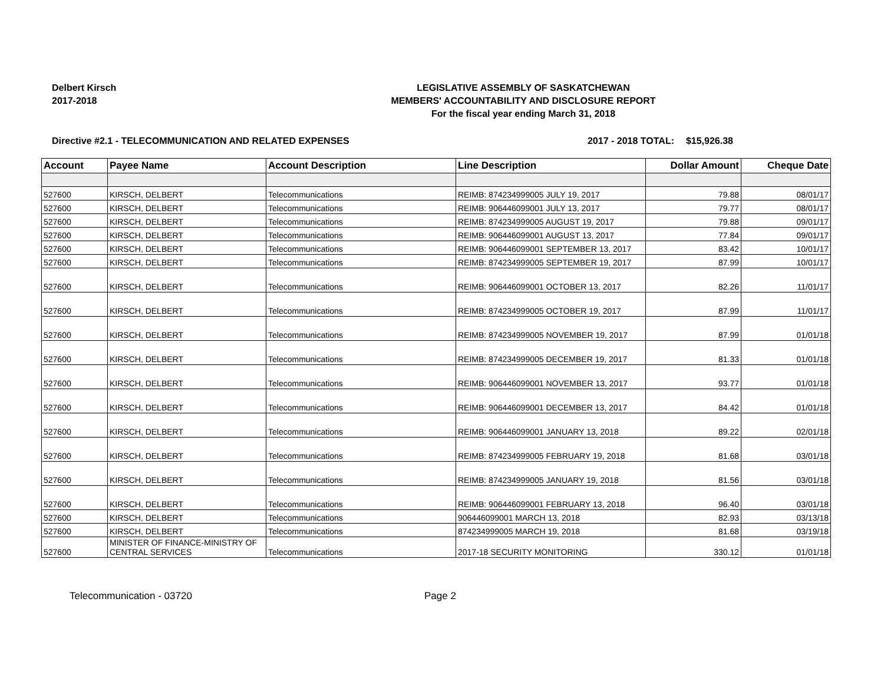Delbert Kirsch
2017-2018
LEGISLATIVE ASSEMBLY OF SASKATCHEWAN
MEMBERS' ACCOUNTABILITY AND DISCLOSURE REPORT
For the fiscal year ending March 31, 2018
Directive #2.1 - TELECOMMUNICATION AND RELATED EXPENSES 2017 - 2018 TOTAL: $15,926.38
| Account | Payee Name | Account Description | Line Description | Dollar Amount | Cheque Date |
| --- | --- | --- | --- | --- | --- |
| 527600 | KIRSCH, DELBERT | Telecommunications | REIMB: 874234999005 JULY 19, 2017 | 79.88 | 08/01/17 |
| 527600 | KIRSCH, DELBERT | Telecommunications | REIMB: 906446099001 JULY 13, 2017 | 79.77 | 08/01/17 |
| 527600 | KIRSCH, DELBERT | Telecommunications | REIMB: 874234999005 AUGUST 19, 2017 | 79.88 | 09/01/17 |
| 527600 | KIRSCH, DELBERT | Telecommunications | REIMB: 906446099001 AUGUST 13, 2017 | 77.84 | 09/01/17 |
| 527600 | KIRSCH, DELBERT | Telecommunications | REIMB: 906446099001 SEPTEMBER 13, 2017 | 83.42 | 10/01/17 |
| 527600 | KIRSCH, DELBERT | Telecommunications | REIMB: 874234999005 SEPTEMBER 19, 2017 | 87.99 | 10/01/17 |
| 527600 | KIRSCH, DELBERT | Telecommunications | REIMB: 906446099001 OCTOBER 13, 2017 | 82.26 | 11/01/17 |
| 527600 | KIRSCH, DELBERT | Telecommunications | REIMB: 874234999005 OCTOBER 19, 2017 | 87.99 | 11/01/17 |
| 527600 | KIRSCH, DELBERT | Telecommunications | REIMB: 874234999005 NOVEMBER 19, 2017 | 87.99 | 01/01/18 |
| 527600 | KIRSCH, DELBERT | Telecommunications | REIMB: 874234999005 DECEMBER 19, 2017 | 81.33 | 01/01/18 |
| 527600 | KIRSCH, DELBERT | Telecommunications | REIMB: 906446099001 NOVEMBER 13, 2017 | 93.77 | 01/01/18 |
| 527600 | KIRSCH, DELBERT | Telecommunications | REIMB: 906446099001 DECEMBER 13, 2017 | 84.42 | 01/01/18 |
| 527600 | KIRSCH, DELBERT | Telecommunications | REIMB: 906446099001 JANUARY 13, 2018 | 89.22 | 02/01/18 |
| 527600 | KIRSCH, DELBERT | Telecommunications | REIMB: 874234999005 FEBRUARY 19, 2018 | 81.68 | 03/01/18 |
| 527600 | KIRSCH, DELBERT | Telecommunications | REIMB: 874234999005 JANUARY 19, 2018 | 81.56 | 03/01/18 |
| 527600 | KIRSCH, DELBERT | Telecommunications | REIMB: 906446099001 FEBRUARY 13, 2018 | 96.40 | 03/01/18 |
| 527600 | KIRSCH, DELBERT | Telecommunications | 906446099001 MARCH 13, 2018 | 82.93 | 03/13/18 |
| 527600 | KIRSCH, DELBERT | Telecommunications | 874234999005 MARCH 19, 2018 | 81.68 | 03/19/18 |
| 527600 | MINISTER OF FINANCE-MINISTRY OF CENTRAL SERVICES | Telecommunications | 2017-18 SECURITY MONITORING | 330.12 | 01/01/18 |
Telecommunication - 03720 Page 2